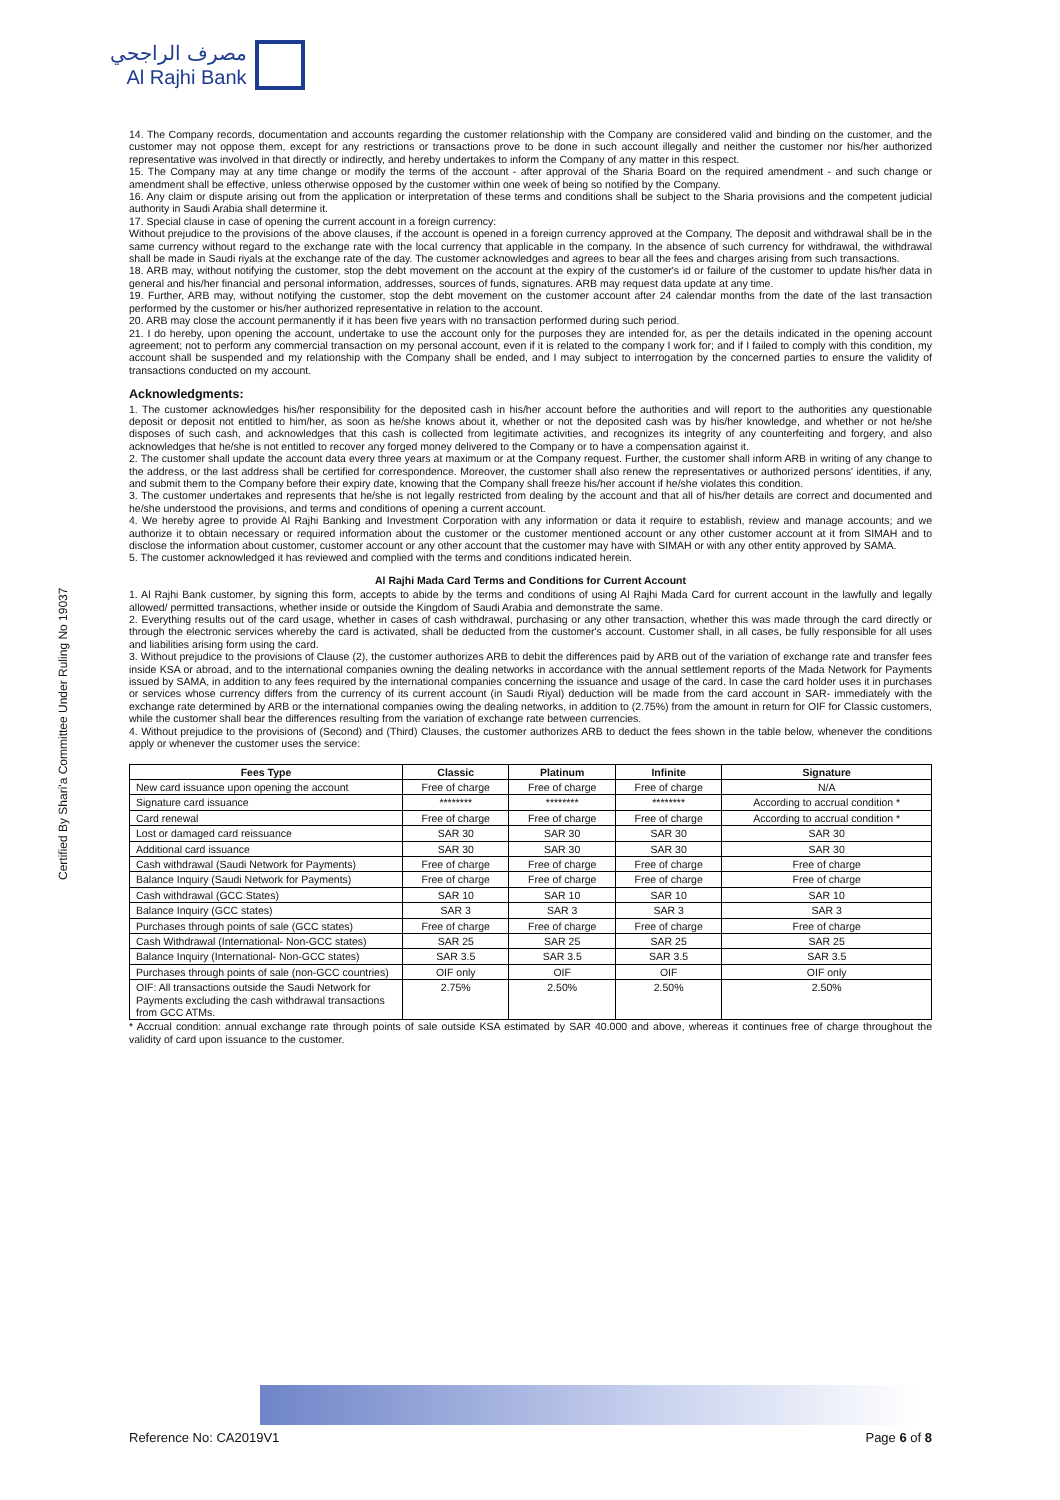مصرف الراجحي
Al Rajhi Bank
Certified By Shari'a Committee Under Ruling No 19037
14. The Company records, documentation and accounts regarding the customer relationship with the Company are considered valid and binding on the customer, and the customer may not oppose them, except for any restrictions or transactions prove to be done in such account illegally and neither the customer nor his/her authorized representative was involved in that directly or indirectly, and hereby undertakes to inform the Company of any matter in this respect.
15. The Company may at any time change or modify the terms of the account - after approval of the Sharia Board on the required amendment - and such change or amendment shall be effective, unless otherwise opposed by the customer within one week of being so notified by the Company.
16. Any claim or dispute arising out from the application or interpretation of these terms and conditions shall be subject to the Sharia provisions and the competent judicial authority in Saudi Arabia shall determine it.
17. Special clause in case of opening the current account in a foreign currency:
Without prejudice to the provisions of the above clauses, if the account is opened in a foreign currency approved at the Company, The deposit and withdrawal shall be in the same currency without regard to the exchange rate with the local currency that applicable in the company. In the absence of such currency for withdrawal, the withdrawal shall be made in Saudi riyals at the exchange rate of the day. The customer acknowledges and agrees to bear all the fees and charges arising from such transactions.
18. ARB may, without notifying the customer, stop the debt movement on the account at the expiry of the customer's id or failure of the customer to update his/her data in general and his/her financial and personal information, addresses, sources of funds, signatures. ARB may request data update at any time.
19. Further, ARB may, without notifying the customer, stop the debt movement on the customer account after 24 calendar months from the date of the last transaction performed by the customer or his/her authorized representative in relation to the account.
20. ARB may close the account permanently if it has been five years with no transaction performed during such period.
21. I do hereby, upon opening the account, undertake to use the account only for the purposes they are intended for, as per the details indicated in the opening account agreement; not to perform any commercial transaction on my personal account, even if it is related to the company I work for; and if I failed to comply with this condition, my account shall be suspended and my relationship with the Company shall be ended, and I may subject to interrogation by the concerned parties to ensure the validity of transactions conducted on my account.
Acknowledgments:
1. The customer acknowledges his/her responsibility for the deposited cash in his/her account before the authorities and will report to the authorities any questionable deposit or deposit not entitled to him/her, as soon as he/she knows about it, whether or not the deposited cash was by his/her knowledge, and whether or not he/she disposes of such cash, and acknowledges that this cash is collected from legitimate activities, and recognizes its integrity of any counterfeiting and forgery, and also acknowledges that he/she is not entitled to recover any forged money delivered to the Company or to have a compensation against it.
2. The customer shall update the account data every three years at maximum or at the Company request. Further, the customer shall inform ARB in writing of any change to the address, or the last address shall be certified for correspondence. Moreover, the customer shall also renew the representatives or authorized persons' identities, if any, and submit them to the Company before their expiry date, knowing that the Company shall freeze his/her account if he/she violates this condition.
3. The customer undertakes and represents that he/she is not legally restricted from dealing by the account and that all of his/her details are correct and documented and he/she understood the provisions, and terms and conditions of opening a current account.
4. We hereby agree to provide Al Rajhi Banking and Investment Corporation with any information or data it require to establish, review and manage accounts; and we authorize it to obtain necessary or required information about the customer or the customer mentioned account or any other customer account at it from SIMAH and to disclose the information about customer, customer account or any other account that the customer may have with SIMAH or with any other entity approved by SAMA.
5. The customer acknowledged it has reviewed and complied with the terms and conditions indicated herein.
Al Rajhi Mada Card Terms and Conditions for Current Account
1. Al Rajhi Bank customer, by signing this form, accepts to abide by the terms and conditions of using Al Rajhi Mada Card for current account in the lawfully and legally allowed/ permitted transactions, whether inside or outside the Kingdom of Saudi Arabia and demonstrate the same.
2. Everything results out of the card usage, whether in cases of cash withdrawal, purchasing or any other transaction, whether this was made through the card directly or through the electronic services whereby the card is activated, shall be deducted from the customer's account. Customer shall, in all cases, be fully responsible for all uses and liabilities arising form using the card.
3. Without prejudice to the provisions of Clause (2), the customer authorizes ARB to debit the differences paid by ARB out of the variation of exchange rate and transfer fees inside KSA or abroad, and to the international companies owning the dealing networks in accordance with the annual settlement reports of the Mada Network for Payments issued by SAMA, in addition to any fees required by the international companies concerning the issuance and usage of the card. In case the card holder uses it in purchases or services whose currency differs from the currency of its current account (in Saudi Riyal) deduction will be made from the card account in SAR- immediately with the exchange rate determined by ARB or the international companies owing the dealing networks, in addition to (2.75%) from the amount in return for OIF for Classic customers, while the customer shall bear the differences resulting from the variation of exchange rate between currencies.
4. Without prejudice to the provisions of (Second) and (Third) Clauses, the customer authorizes ARB to deduct the fees shown in the table below, whenever the conditions apply or whenever the customer uses the service:
| Fees Type | Classic | Platinum | Infinite | Signature |
| --- | --- | --- | --- | --- |
| New card issuance upon opening the account | Free of charge | Free of charge | Free of charge | N/A |
| Signature card issuance | ******** | ******** | ******** | According to accrual condition * |
| Card renewal | Free of charge | Free of charge | Free of charge | According to accrual condition * |
| Lost or damaged card reissuance | SAR 30 | SAR 30 | SAR 30 | SAR 30 |
| Additional card issuance | SAR 30 | SAR 30 | SAR 30 | SAR 30 |
| Cash withdrawal (Saudi Network for Payments) | Free of charge | Free of charge | Free of charge | Free of charge |
| Balance Inquiry (Saudi Network for Payments) | Free of charge | Free of charge | Free of charge | Free of charge |
| Cash withdrawal (GCC States) | SAR 10 | SAR 10 | SAR 10 | SAR 10 |
| Balance Inquiry (GCC states) | SAR 3 | SAR 3 | SAR 3 | SAR 3 |
| Purchases through points of sale (GCC states) | Free of charge | Free of charge | Free of charge | Free of charge |
| Cash Withdrawal (International- Non-GCC states) | SAR 25 | SAR 25 | SAR 25 | SAR 25 |
| Balance Inquiry (International- Non-GCC states) | SAR 3.5 | SAR 3.5 | SAR 3.5 | SAR 3.5 |
| Purchases through points of sale (non-GCC countries) | OIF only | OIF | OIF | OIF only |
| OIF: All transactions outside the Saudi Network for Payments excluding the cash withdrawal transactions from GCC ATMs. | 2.75% | 2.50% | 2.50% | 2.50% |
* Accrual condition: annual exchange rate through points of sale outside KSA estimated by SAR 40.000 and above, whereas it continues free of charge throughout the validity of card upon issuance to the customer.
Reference No: CA2019V1 Page 6 of 8